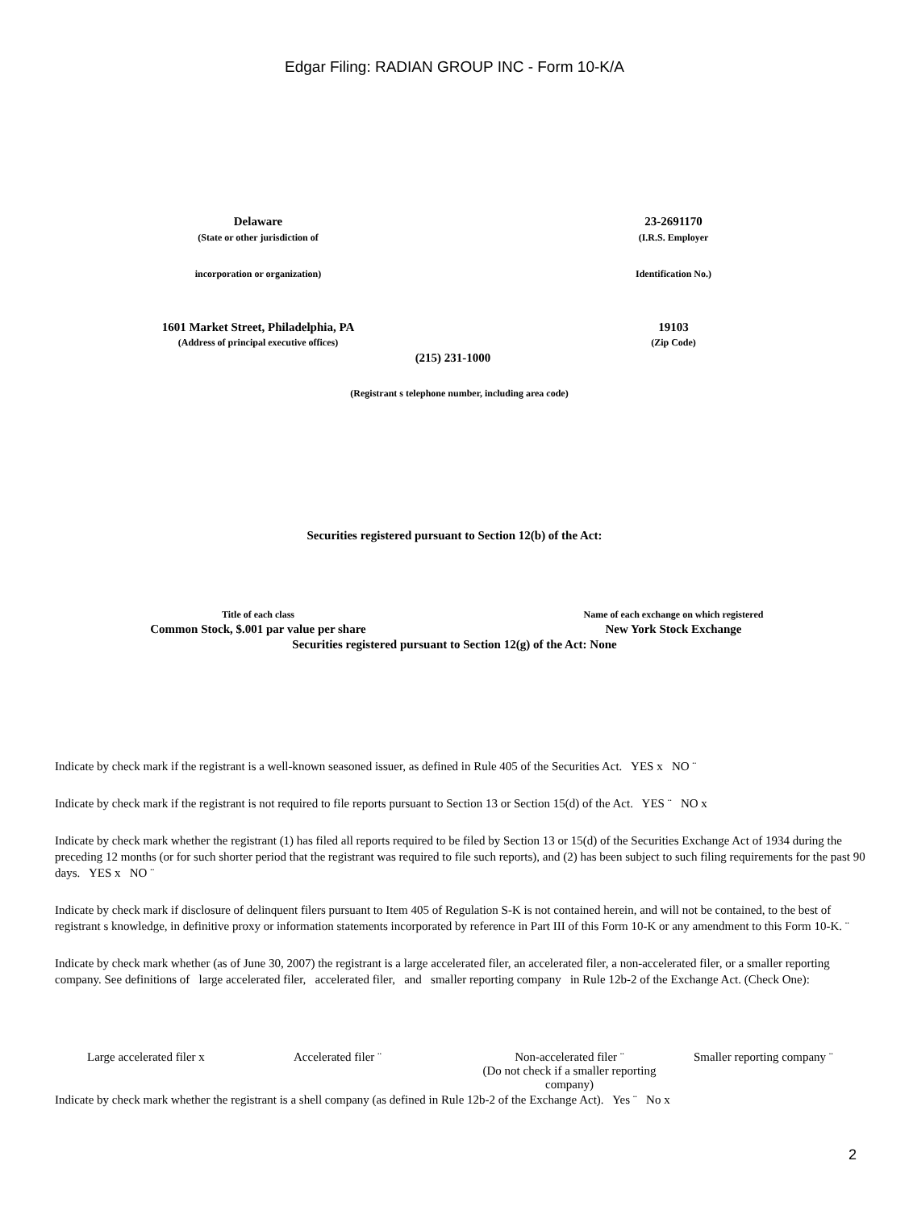Edgar Filing: RADIAN GROUP INC - Form 10-K/A
Delaware
(State or other jurisdiction of
incorporation or organization)
23-2691170
(I.R.S. Employer
Identification No.)
1601 Market Street, Philadelphia, PA
(Address of principal executive offices)
19103
(Zip Code)
(215) 231-1000
(Registrant s telephone number, including area code)
Securities registered pursuant to Section 12(b) of the Act:
Title of each class
Common Stock, $.001 par value per share
Name of each exchange on which registered
New York Stock Exchange
Securities registered pursuant to Section 12(g) of the Act: None
Indicate by check mark if the registrant is a well-known seasoned issuer, as defined in Rule 405 of the Securities Act. YES x NO ¨
Indicate by check mark if the registrant is not required to file reports pursuant to Section 13 or Section 15(d) of the Act. YES ¨ NO x
Indicate by check mark whether the registrant (1) has filed all reports required to be filed by Section 13 or 15(d) of the Securities Exchange Act of 1934 during the preceding 12 months (or for such shorter period that the registrant was required to file such reports), and (2) has been subject to such filing requirements for the past 90 days. YES x NO ¨
Indicate by check mark if disclosure of delinquent filers pursuant to Item 405 of Regulation S-K is not contained herein, and will not be contained, to the best of registrant s knowledge, in definitive proxy or information statements incorporated by reference in Part III of this Form 10-K or any amendment to this Form 10-K. ¨
Indicate by check mark whether (as of June 30, 2007) the registrant is a large accelerated filer, an accelerated filer, a non-accelerated filer, or a smaller reporting company. See definitions of large accelerated filer, accelerated filer, and smaller reporting company in Rule 12b-2 of the Exchange Act. (Check One):
Large accelerated filer x Accelerated filer ¨ Non-accelerated filer ¨
(Do not check if a smaller reporting company)
Smaller reporting company ¨
Indicate by check mark whether the registrant is a shell company (as defined in Rule 12b-2 of the Exchange Act). Yes ¨ No x
2